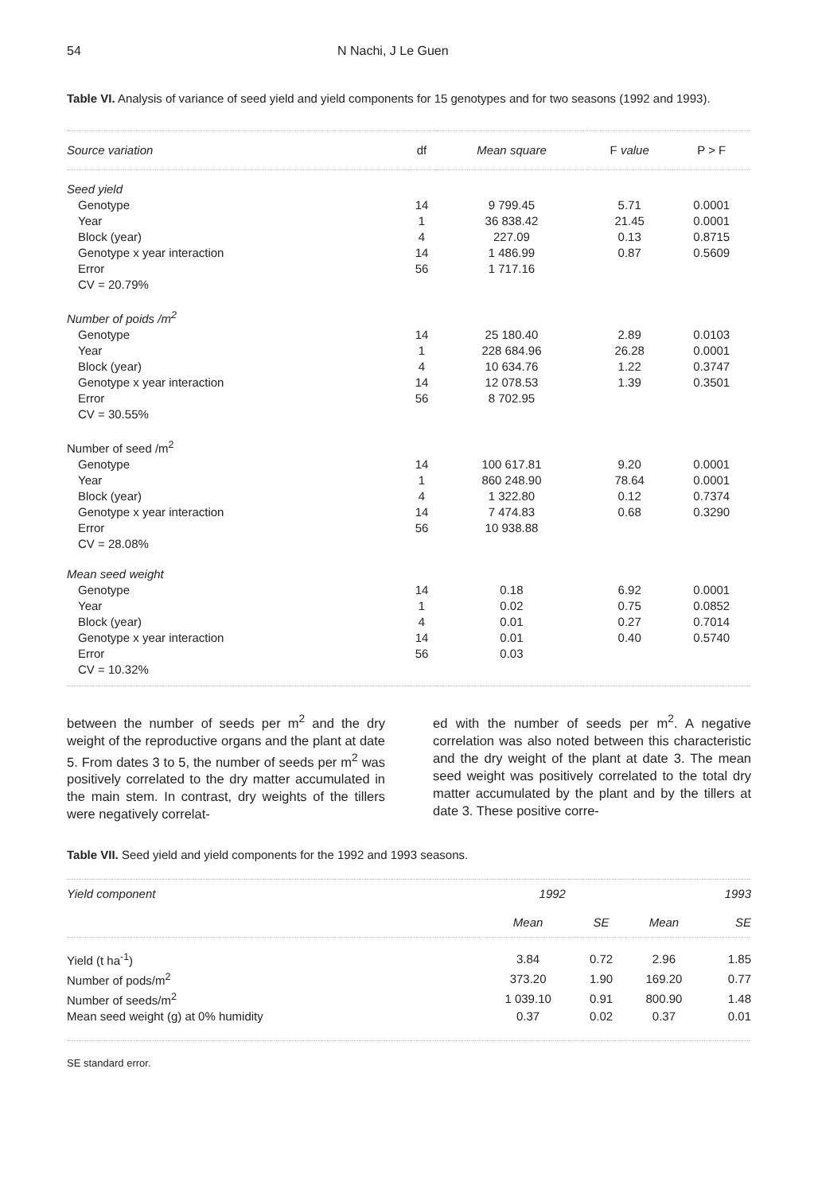54 N Nachi, J Le Guen
Table VI. Analysis of variance of seed yield and yield components for 15 genotypes and for two seasons (1992 and 1993).
| Source variation | df | Mean square | F value | P > F |
| --- | --- | --- | --- | --- |
| Seed yield | | | | |
| Genotype | 14 | 9 799.45 | 5.71 | 0.0001 |
| Year | 1 | 36 838.42 | 21.45 | 0.0001 |
| Block (year) | 4 | 227.09 | 0.13 | 0.8715 |
| Genotype x year interaction | 14 | 1 486.99 | 0.87 | 0.5609 |
| Error | 56 | 1 717.16 | | |
| CV = 20.79% | | | | |
| Number of poids /m<sup>2</sup> | | | | |
| Genotype | 14 | 25 180.40 | 2.89 | 0.0103 |
| Year | 1 | 228 684.96 | 26.28 | 0.0001 |
| Block (year) | 4 | 10 634.76 | 1.22 | 0.3747 |
| Genotype x year interaction | 14 | 12 078.53 | 1.39 | 0.3501 |
| Error | 56 | 8 702.95 | | |
| CV = 30.55% | | | | |
| Number of seed /m<sup>2</sup> | | | | |
| Genotype | 14 | 100 617.81 | 9.20 | 0.0001 |
| Year | 1 | 860 248.90 | 78.64 | 0.0001 |
| Block (year) | 4 | 1 322.80 | 0.12 | 0.7374 |
| Genotype x year interaction | 14 | 7 474.83 | 0.68 | 0.3290 |
| Error | 56 | 10 938.88 | | |
| CV = 28.08% | | | | |
| Mean seed weight | | | | |
| Genotype | 14 | 0.18 | 6.92 | 0.0001 |
| Year | 1 | 0.02 | 0.75 | 0.0852 |
| Block (year) | 4 | 0.01 | 0.27 | 0.7014 |
| Genotype x year interaction | 14 | 0.01 | 0.40 | 0.5740 |
| Error | 56 | 0.03 | | |
| CV = 10.32% | | | | |
between the number of seeds per m<sup>2</sup> and the dry weight of the reproductive organs and the plant at date 5. From dates 3 to 5, the number of seeds per m<sup>2</sup> was positively correlated to the dry matter accumulated in the main stem. In contrast, dry weights of the tillers were negatively correlat-
ed with the number of seeds per m<sup>2</sup>. A negative correlation was also noted between this characteristic and the dry weight of the plant at date 3. The mean seed weight was positively correlated to the total dry matter accumulated by the plant and by the tillers at date 3. These positive corre-
Table VII. Seed yield and yield components for the 1992 and 1993 seasons.
| Yield component | 1992 | | 1993 | |
| --- | --- | --- | --- | --- |
| | Mean | SE | Mean | SE |
| Yield (t ha<sup>-1</sup>) | 3.84 | 0.72 | 2.96 | 1.85 |
| Number of pods/m<sup>2</sup> | 373.20 | 1.90 | 169.20 | 0.77 |
| Number of seeds/m<sup>2</sup> | 1 039.10 | 0.91 | 800.90 | 1.48 |
| Mean seed weight (g) at 0% humidity | 0.37 | 0.02 | 0.37 | 0.01 |
SE standard error.